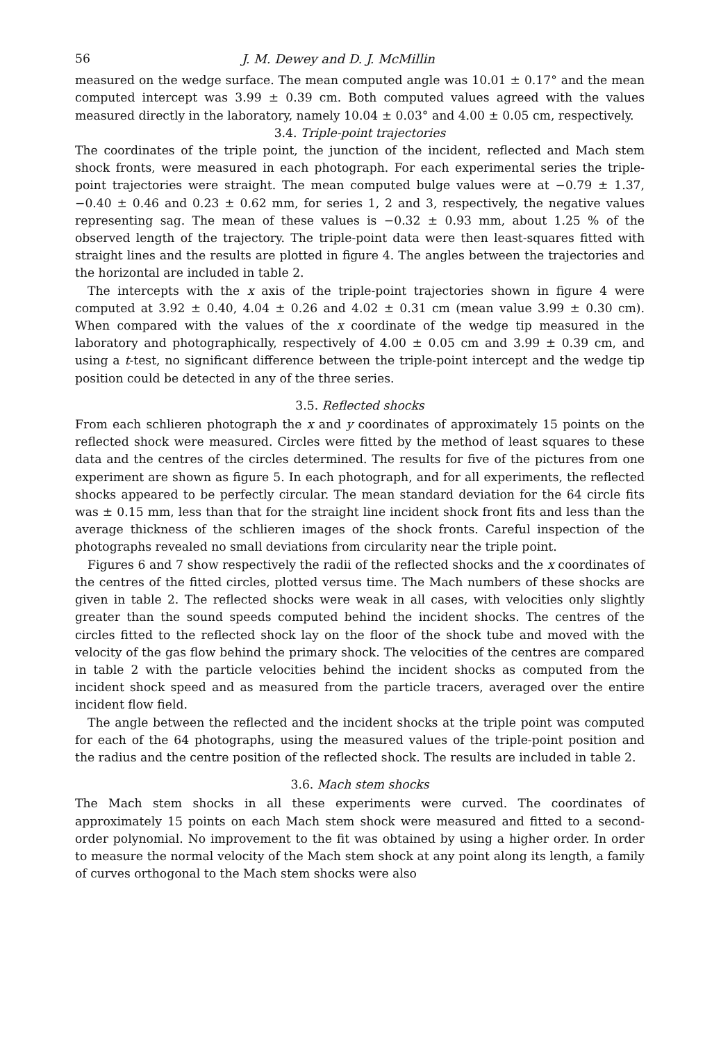56 J. M. Dewey and D. J. McMillin
measured on the wedge surface. The mean computed angle was 10.01 ± 0.17° and the mean computed intercept was 3.99 ± 0.39 cm. Both computed values agreed with the values measured directly in the laboratory, namely 10.04 ± 0.03° and 4.00 ± 0.05 cm, respectively.
3.4. Triple-point trajectories
The coordinates of the triple point, the junction of the incident, reflected and Mach stem shock fronts, were measured in each photograph. For each experimental series the triple-point trajectories were straight. The mean computed bulge values were at −0.79 ± 1.37, −0.40 ± 0.46 and 0.23 ± 0.62 mm, for series 1, 2 and 3, respectively, the negative values representing sag. The mean of these values is −0.32 ± 0.93 mm, about 1.25 % of the observed length of the trajectory. The triple-point data were then least-squares fitted with straight lines and the results are plotted in figure 4. The angles between the trajectories and the horizontal are included in table 2.
The intercepts with the x axis of the triple-point trajectories shown in figure 4 were computed at 3.92 ± 0.40, 4.04 ± 0.26 and 4.02 ± 0.31 cm (mean value 3.99 ± 0.30 cm). When compared with the values of the x coordinate of the wedge tip measured in the laboratory and photographically, respectively of 4.00 ± 0.05 cm and 3.99 ± 0.39 cm, and using a t-test, no significant difference between the triple-point intercept and the wedge tip position could be detected in any of the three series.
3.5. Reflected shocks
From each schlieren photograph the x and y coordinates of approximately 15 points on the reflected shock were measured. Circles were fitted by the method of least squares to these data and the centres of the circles determined. The results for five of the pictures from one experiment are shown as figure 5. In each photograph, and for all experiments, the reflected shocks appeared to be perfectly circular. The mean standard deviation for the 64 circle fits was ± 0.15 mm, less than that for the straight line incident shock front fits and less than the average thickness of the schlieren images of the shock fronts. Careful inspection of the photographs revealed no small deviations from circularity near the triple point.
Figures 6 and 7 show respectively the radii of the reflected shocks and the x coordinates of the centres of the fitted circles, plotted versus time. The Mach numbers of these shocks are given in table 2. The reflected shocks were weak in all cases, with velocities only slightly greater than the sound speeds computed behind the incident shocks. The centres of the circles fitted to the reflected shock lay on the floor of the shock tube and moved with the velocity of the gas flow behind the primary shock. The velocities of the centres are compared in table 2 with the particle velocities behind the incident shocks as computed from the incident shock speed and as measured from the particle tracers, averaged over the entire incident flow field.
The angle between the reflected and the incident shocks at the triple point was computed for each of the 64 photographs, using the measured values of the triple-point position and the radius and the centre position of the reflected shock. The results are included in table 2.
3.6. Mach stem shocks
The Mach stem shocks in all these experiments were curved. The coordinates of approximately 15 points on each Mach stem shock were measured and fitted to a second-order polynomial. No improvement to the fit was obtained by using a higher order. In order to measure the normal velocity of the Mach stem shock at any point along its length, a family of curves orthogonal to the Mach stem shocks were also